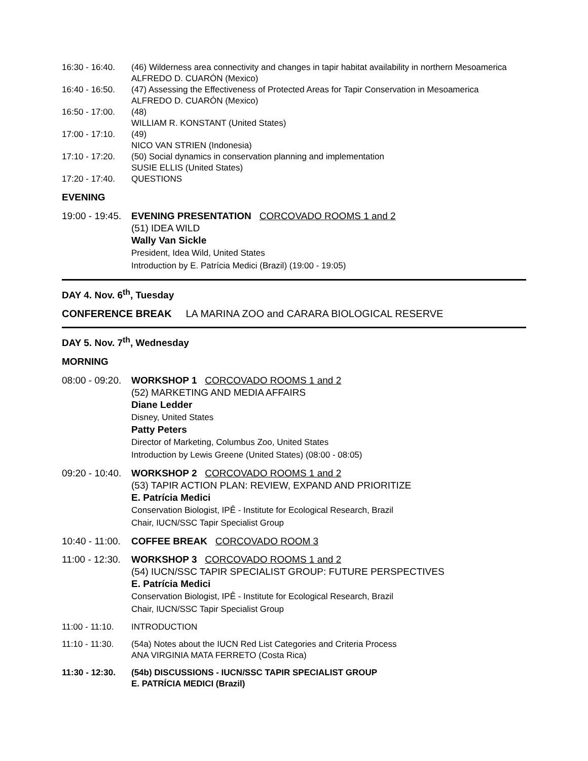16:30 - 16:40.
(46) Wilderness area connectivity and changes in tapir habitat availability in northern Mesoamerica
ALFREDO D. CUARÓN (Mexico)
16:40 - 16:50.
(47) Assessing the Effectiveness of Protected Areas for Tapir Conservation in Mesoamerica
ALFREDO D. CUARÓN (Mexico)
16:50 - 17:00.
(48)
WILLIAM R. KONSTANT (United States)
17:00 - 17:10.
(49)
NICO VAN STRIEN (Indonesia)
17:10 - 17:20.
(50) Social dynamics in conservation planning and implementation
SUSIE ELLIS (United States)
17:20 - 17:40.
QUESTIONS
EVENING
19:00 - 19:45.
EVENING PRESENTATION CORCOVADO ROOMS 1 and 2
(51) IDEA WILD
Wally Van Sickle
President, Idea Wild, United States
Introduction by E. Patrícia Medici (Brazil) (19:00 - 19:05)
DAY 4. Nov. 6<sup>th</sup>, Tuesday
CONFERENCE BREAK LA MARINA ZOO and CARARA BIOLOGICAL RESERVE
DAY 5. Nov. 7<sup>th</sup>, Wednesday
MORNING
08:00 - 09:20.
WORKSHOP 1 CORCOVADO ROOMS 1 and 2
(52) MARKETING AND MEDIA AFFAIRS
Diane Ledder
Disney, United States
Patty Peters
Director of Marketing, Columbus Zoo, United States
Introduction by Lewis Greene (United States) (08:00 - 08:05)
09:20 - 10:40.
WORKSHOP 2 CORCOVADO ROOMS 1 and 2
(53) TAPIR ACTION PLAN: REVIEW, EXPAND AND PRIORITIZE
E. Patrícia Medici
Conservation Biologist, IPÊ - Institute for Ecological Research, Brazil
Chair, IUCN/SSC Tapir Specialist Group
10:40 - 11:00.
COFFEE BREAK CORCOVADO ROOM 3
11:00 - 12:30.
WORKSHOP 3 CORCOVADO ROOMS 1 and 2
(54) IUCN/SSC TAPIR SPECIALIST GROUP: FUTURE PERSPECTIVES
E. Patrícia Medici
Conservation Biologist, IPÊ - Institute for Ecological Research, Brazil
Chair, IUCN/SSC Tapir Specialist Group
11:00 - 11:10.
INTRODUCTION
11:10 - 11:30.
(54a) Notes about the IUCN Red List Categories and Criteria Process
ANA VIRGINIA MATA FERRETO (Costa Rica)
11:30 - 12:30.
(54b) DISCUSSIONS - IUCN/SSC TAPIR SPECIALIST GROUP
E. PATRÍCIA MEDICI (Brazil)